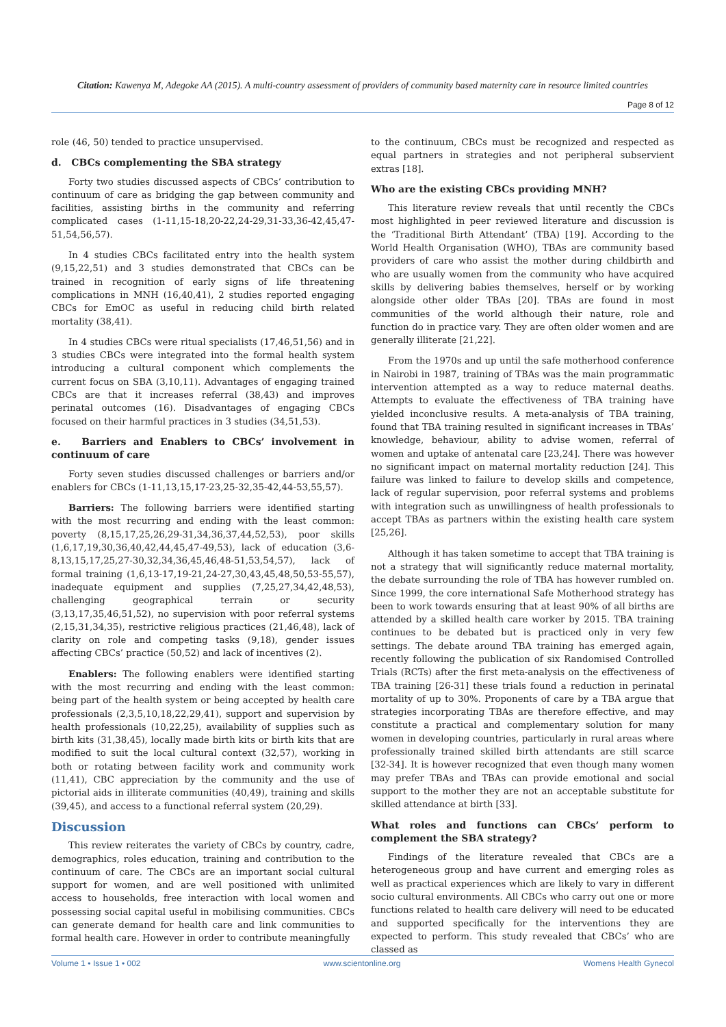Citation: Kawenya M, Adegoke AA (2015). A multi-country assessment of providers of community based maternity care in resource limited countries
Page 8 of 12
role (46, 50) tended to practice unsupervised.
d. CBCs complementing the SBA strategy
Forty two studies discussed aspects of CBCs’ contribution to continuum of care as bridging the gap between community and facilities, assisting births in the community and referring complicated cases (1-11,15-18,20-22,24-29,31-33,36-42,45,47-51,54,56,57).
In 4 studies CBCs facilitated entry into the health system (9,15,22,51) and 3 studies demonstrated that CBCs can be trained in recognition of early signs of life threatening complications in MNH (16,40,41), 2 studies reported engaging CBCs for EmOC as useful in reducing child birth related mortality (38,41).
In 4 studies CBCs were ritual specialists (17,46,51,56) and in 3 studies CBCs were integrated into the formal health system introducing a cultural component which complements the current focus on SBA (3,10,11). Advantages of engaging trained CBCs are that it increases referral (38,43) and improves perinatal outcomes (16). Disadvantages of engaging CBCs focused on their harmful practices in 3 studies (34,51,53).
e. Barriers and Enablers to CBCs’ involvement in continuum of care
Forty seven studies discussed challenges or barriers and/or enablers for CBCs (1-11,13,15,17-23,25-32,35-42,44-53,55,57).
Barriers: The following barriers were identified starting with the most recurring and ending with the least common: poverty (8,15,17,25,26,29-31,34,36,37,44,52,53), poor skills (1,6,17,19,30,36,40,42,44,45,47-49,53), lack of education (3,6-8,13,15,17,25,27-30,32,34,36,45,46,48-51,53,54,57), lack of formal training (1,6,13-17,19-21,24-27,30,43,45,48,50,53-55,57), inadequate equipment and supplies (7,25,27,34,42,48,53), challenging geographical terrain or security (3,13,17,35,46,51,52), no supervision with poor referral systems (2,15,31,34,35), restrictive religious practices (21,46,48), lack of clarity on role and competing tasks (9,18), gender issues affecting CBCs’ practice (50,52) and lack of incentives (2).
Enablers: The following enablers were identified starting with the most recurring and ending with the least common: being part of the health system or being accepted by health care professionals (2,3,5,10,18,22,29,41), support and supervision by health professionals (10,22,25), availability of supplies such as birth kits (31,38,45), locally made birth kits or birth kits that are modified to suit the local cultural context (32,57), working in both or rotating between facility work and community work (11,41), CBC appreciation by the community and the use of pictorial aids in illiterate communities (40,49), training and skills (39,45), and access to a functional referral system (20,29).
Discussion
This review reiterates the variety of CBCs by country, cadre, demographics, roles education, training and contribution to the continuum of care. The CBCs are an important social cultural support for women, and are well positioned with unlimited access to households, free interaction with local women and possessing social capital useful in mobilising communities. CBCs can generate demand for health care and link communities to formal health care. However in order to contribute meaningfully
to the continuum, CBCs must be recognized and respected as equal partners in strategies and not peripheral subservient extras [18].
Who are the existing CBCs providing MNH?
This literature review reveals that until recently the CBCs most highlighted in peer reviewed literature and discussion is the ‘Traditional Birth Attendant’ (TBA) [19]. According to the World Health Organisation (WHO), TBAs are community based providers of care who assist the mother during childbirth and who are usually women from the community who have acquired skills by delivering babies themselves, herself or by working alongside other older TBAs [20]. TBAs are found in most communities of the world although their nature, role and function do in practice vary. They are often older women and are generally illiterate [21,22].
From the 1970s and up until the safe motherhood conference in Nairobi in 1987, training of TBAs was the main programmatic intervention attempted as a way to reduce maternal deaths. Attempts to evaluate the effectiveness of TBA training have yielded inconclusive results. A meta-analysis of TBA training, found that TBA training resulted in significant increases in TBAs’ knowledge, behaviour, ability to advise women, referral of women and uptake of antenatal care [23,24]. There was however no significant impact on maternal mortality reduction [24]. This failure was linked to failure to develop skills and competence, lack of regular supervision, poor referral systems and problems with integration such as unwillingness of health professionals to accept TBAs as partners within the existing health care system [25,26].
Although it has taken sometime to accept that TBA training is not a strategy that will significantly reduce maternal mortality, the debate surrounding the role of TBA has however rumbled on. Since 1999, the core international Safe Motherhood strategy has been to work towards ensuring that at least 90% of all births are attended by a skilled health care worker by 2015. TBA training continues to be debated but is practiced only in very few settings. The debate around TBA training has emerged again, recently following the publication of six Randomised Controlled Trials (RCTs) after the first meta-analysis on the effectiveness of TBA training [26-31] these trials found a reduction in perinatal mortality of up to 30%. Proponents of care by a TBA argue that strategies incorporating TBAs are therefore effective, and may constitute a practical and complementary solution for many women in developing countries, particularly in rural areas where professionally trained skilled birth attendants are still scarce [32-34]. It is however recognized that even though many women may prefer TBAs and TBAs can provide emotional and social support to the mother they are not an acceptable substitute for skilled attendance at birth [33].
What roles and functions can CBCs’ perform to complement the SBA strategy?
Findings of the literature revealed that CBCs are a heterogeneous group and have current and emerging roles as well as practical experiences which are likely to vary in different socio cultural environments. All CBCs who carry out one or more functions related to health care delivery will need to be educated and supported specifically for the interventions they are expected to perform. This study revealed that CBCs’ who are classed as
Volume 1 • Issue 1 • 002 www.scientonline.org Womens Health Gynecol